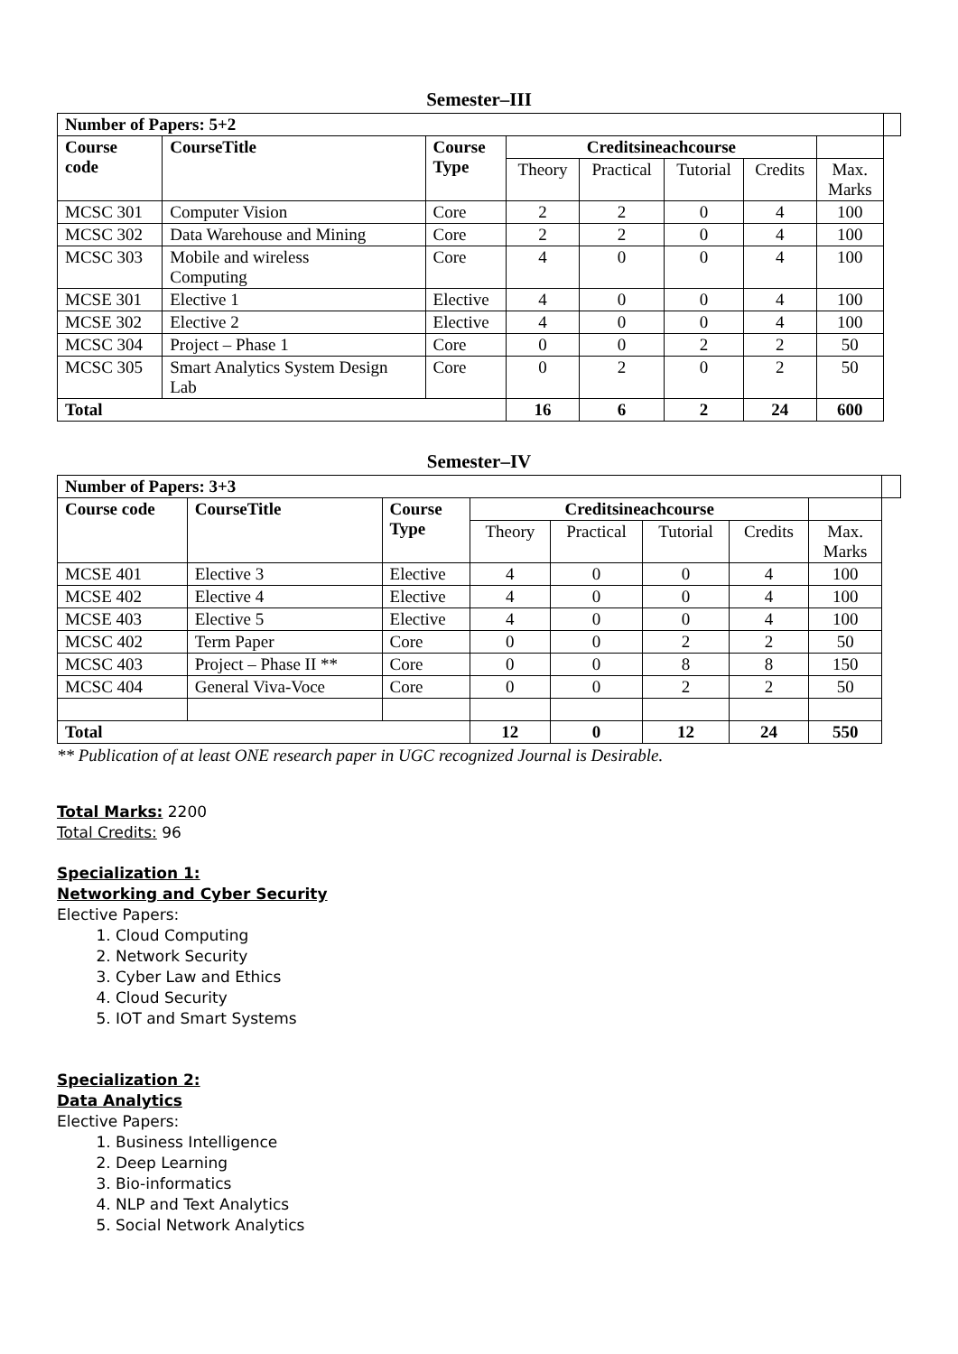Semester–III
| Number of Papers: 5+2 | | | | | | | | |
| Course code | CourseTitle | Course Type | Creditsineachcourse | | | | | |
| | | | Theory | Practical | Tutorial | Credits | Max. Marks | |
| MCSC 301 | Computer Vision | Core | 2 | 2 | 0 | 4 | 100 | |
| MCSC 302 | Data Warehouse and Mining | Core | 2 | 2 | 0 | 4 | 100 | |
| MCSC 303 | Mobile and wireless Computing | Core | 4 | 0 | 0 | 4 | 100 | |
| MCSE 301 | Elective 1 | Elective | 4 | 0 | 0 | 4 | 100 | |
| MCSE 302 | Elective 2 | Elective | 4 | 0 | 0 | 4 | 100 | |
| MCSC 304 | Project – Phase 1 | Core | 0 | 0 | 2 | 2 | 50 | |
| MCSC 305 | Smart Analytics System Design Lab | Core | 0 | 2 | 0 | 2 | 50 | |
| Total | | | 16 | 6 | 2 | 24 | 600 | |
Semester–IV
| Number of Papers: 3+3 | | | | | | | | |
| Course code | CourseTitle | Course Type | Creditsineachcourse | | | | | |
| | | | Theory | Practical | Tutorial | Credits | Max. Marks | |
| MCSE 401 | Elective 3 | Elective | 4 | 0 | 0 | 4 | 100 | |
| MCSE 402 | Elective 4 | Elective | 4 | 0 | 0 | 4 | 100 | |
| MCSE 403 | Elective 5 | Elective | 4 | 0 | 0 | 4 | 100 | |
| MCSC 402 | Term Paper | Core | 0 | 0 | 2 | 2 | 50 | |
| MCSC 403 | Project – Phase II ** | Core | 0 | 0 | 8 | 8 | 150 | |
| MCSC 404 | General Viva-Voce | Core | 0 | 0 | 2 | 2 | 50 | |
| Total | | | 12 | 0 | 12 | 24 | 550 | |
** Publication of at least ONE research paper in UGC recognized Journal is Desirable.
Total Marks: 2200
Total Credits: 96
Specialization 1:
Networking and Cyber Security
Elective Papers:
1. Cloud Computing
2. Network Security
3. Cyber Law and Ethics
4. Cloud Security
5. IOT and Smart Systems
Specialization 2:
Data Analytics
Elective Papers:
1. Business Intelligence
2. Deep Learning
3. Bio-informatics
4. NLP and Text Analytics
5. Social Network Analytics